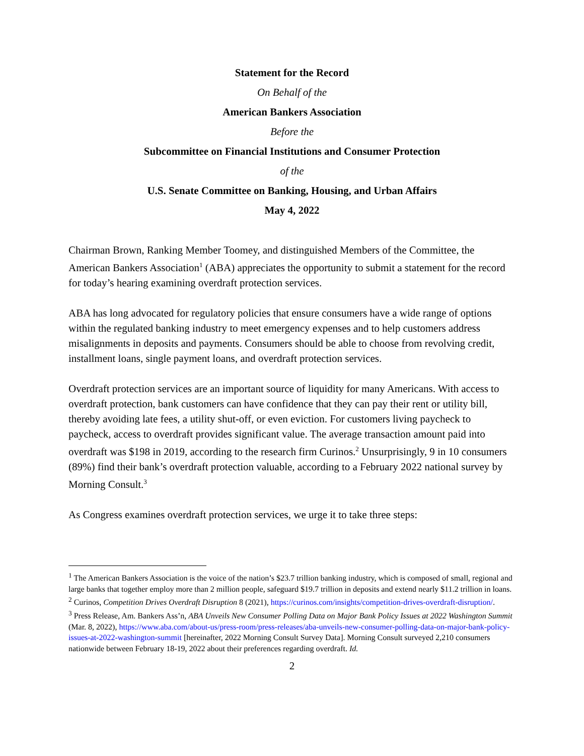Statement for the Record
On Behalf of the
American Bankers Association
Before the
Subcommittee on Financial Institutions and Consumer Protection
of the
U.S. Senate Committee on Banking, Housing, and Urban Affairs
May 4, 2022
Chairman Brown, Ranking Member Toomey, and distinguished Members of the Committee, the American Bankers Association<sup>1</sup> (ABA) appreciates the opportunity to submit a statement for the record for today’s hearing examining overdraft protection services.
ABA has long advocated for regulatory policies that ensure consumers have a wide range of options within the regulated banking industry to meet emergency expenses and to help customers address misalignments in deposits and payments. Consumers should be able to choose from revolving credit, installment loans, single payment loans, and overdraft protection services.
Overdraft protection services are an important source of liquidity for many Americans. With access to overdraft protection, bank customers can have confidence that they can pay their rent or utility bill, thereby avoiding late fees, a utility shut-off, or even eviction. For customers living paycheck to paycheck, access to overdraft provides significant value. The average transaction amount paid into overdraft was $198 in 2019, according to the research firm Curinos.<sup>2</sup> Unsurprisingly, 9 in 10 consumers (89%) find their bank’s overdraft protection valuable, according to a February 2022 national survey by Morning Consult.<sup>3</sup>
As Congress examines overdraft protection services, we urge it to take three steps:
<sup>1</sup> The American Bankers Association is the voice of the nation’s $23.7 trillion banking industry, which is composed of small, regional and large banks that together employ more than 2 million people, safeguard $19.7 trillion in deposits and extend nearly $11.2 trillion in loans.
<sup>2</sup> Curinos, Competition Drives Overdraft Disruption 8 (2021), https://curinos.com/insights/competition-drives-overdraft-disruption/.
<sup>3</sup> Press Release, Am. Bankers Ass’n, ABA Unveils New Consumer Polling Data on Major Bank Policy Issues at 2022 Washington Summit (Mar. 8, 2022), https://www.aba.com/about-us/press-room/press-releases/aba-unveils-new-consumer-polling-data-on-major-bank-policy-issues-at-2022-washington-summit [hereinafter, 2022 Morning Consult Survey Data]. Morning Consult surveyed 2,210 consumers nationwide between February 18-19, 2022 about their preferences regarding overdraft. Id.
2